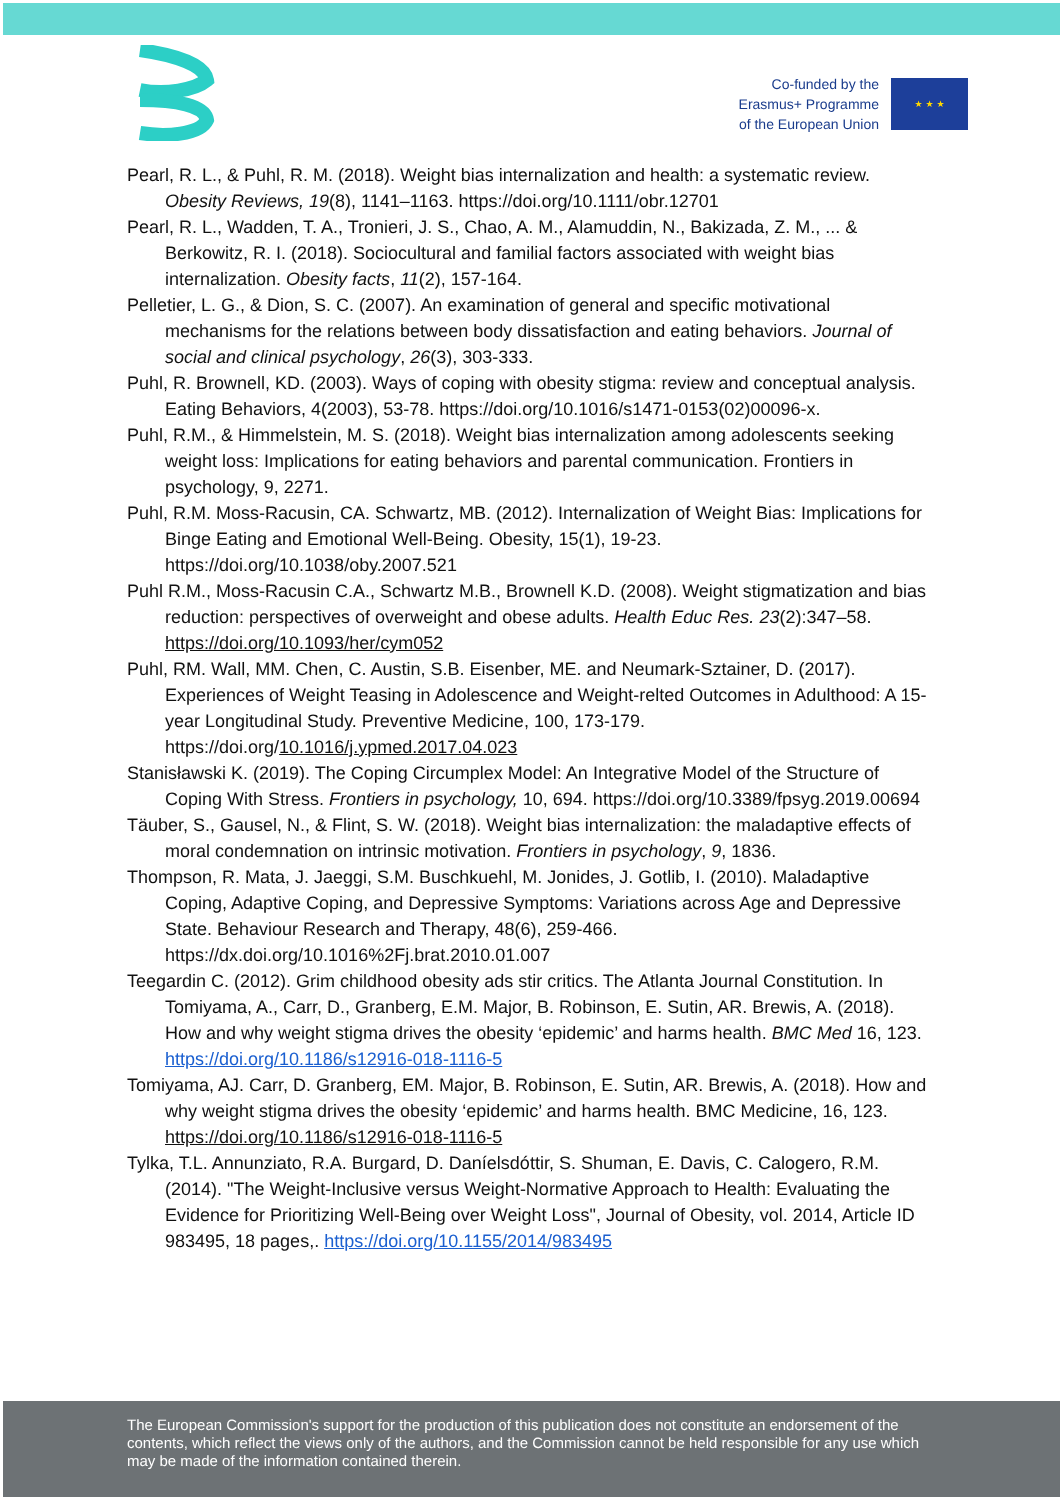Co-funded by the
Erasmus+ Programme
of the European Union
★ ★ ★
Pearl, R. L., & Puhl, R. M. (2018). Weight bias internalization and health: a systematic review. Obesity Reviews, 19(8), 1141–1163. https://doi.org/10.1111/obr.12701
Pearl, R. L., Wadden, T. A., Tronieri, J. S., Chao, A. M., Alamuddin, N., Bakizada, Z. M., ... & Berkowitz, R. I. (2018). Sociocultural and familial factors associated with weight bias internalization. Obesity facts, 11(2), 157-164.
Pelletier, L. G., & Dion, S. C. (2007). An examination of general and specific motivational mechanisms for the relations between body dissatisfaction and eating behaviors. Journal of social and clinical psychology, 26(3), 303-333.
Puhl, R. Brownell, KD. (2003). Ways of coping with obesity stigma: review and conceptual analysis. Eating Behaviors, 4(2003), 53-78. https://doi.org/10.1016/s1471-0153(02)00096-x.
Puhl, R.M., & Himmelstein, M. S. (2018). Weight bias internalization among adolescents seeking weight loss: Implications for eating behaviors and parental communication. Frontiers in psychology, 9, 2271.
Puhl, R.M. Moss-Racusin, CA. Schwartz, MB. (2012). Internalization of Weight Bias: Implications for Binge Eating and Emotional Well-Being. Obesity, 15(1), 19-23. https://doi.org/10.1038/oby.2007.521
Puhl R.M., Moss-Racusin C.A., Schwartz M.B., Brownell K.D. (2008). Weight stigmatization and bias reduction: perspectives of overweight and obese adults. Health Educ Res. 23(2):347–58. https://doi.org/10.1093/her/cym052
Puhl, RM. Wall, MM. Chen, C. Austin, S.B. Eisenber, ME. and Neumark-Sztainer, D. (2017). Experiences of Weight Teasing in Adolescence and Weight-relted Outcomes in Adulthood: A 15-year Longitudinal Study. Preventive Medicine, 100, 173-179. https://doi.org/10.1016/j.ypmed.2017.04.023
Stanisławski K. (2019). The Coping Circumplex Model: An Integrative Model of the Structure of Coping With Stress. Frontiers in psychology, 10, 694. https://doi.org/10.3389/fpsyg.2019.00694
Täuber, S., Gausel, N., & Flint, S. W. (2018). Weight bias internalization: the maladaptive effects of moral condemnation on intrinsic motivation. Frontiers in psychology, 9, 1836.
Thompson, R. Mata, J. Jaeggi, S.M. Buschkuehl, M. Jonides, J. Gotlib, I. (2010). Maladaptive Coping, Adaptive Coping, and Depressive Symptoms: Variations across Age and Depressive State. Behaviour Research and Therapy, 48(6), 259-466. https://dx.doi.org/10.1016%2Fj.brat.2010.01.007
Teegardin C. (2012). Grim childhood obesity ads stir critics. The Atlanta Journal Constitution. In Tomiyama, A., Carr, D., Granberg, E.M. Major, B. Robinson, E. Sutin, AR. Brewis, A. (2018). How and why weight stigma drives the obesity ‘epidemic’ and harms health. BMC Med 16, 123. https://doi.org/10.1186/s12916-018-1116-5
Tomiyama, AJ. Carr, D. Granberg, EM. Major, B. Robinson, E. Sutin, AR. Brewis, A. (2018). How and why weight stigma drives the obesity ‘epidemic’ and harms health. BMC Medicine, 16, 123. https://doi.org/10.1186/s12916-018-1116-5
Tylka, T.L. Annunziato, R.A. Burgard, D. Daníelsdóttir, S. Shuman, E. Davis, C. Calogero, R.M. (2014). "The Weight-Inclusive versus Weight-Normative Approach to Health: Evaluating the Evidence for Prioritizing Well-Being over Weight Loss", Journal of Obesity, vol. 2014, Article ID 983495, 18 pages,. https://doi.org/10.1155/2014/983495
The European Commission's support for the production of this publication does not constitute an endorsement of the contents, which reflect the views only of the authors, and the Commission cannot be held responsible for any use which may be made of the information contained therein.